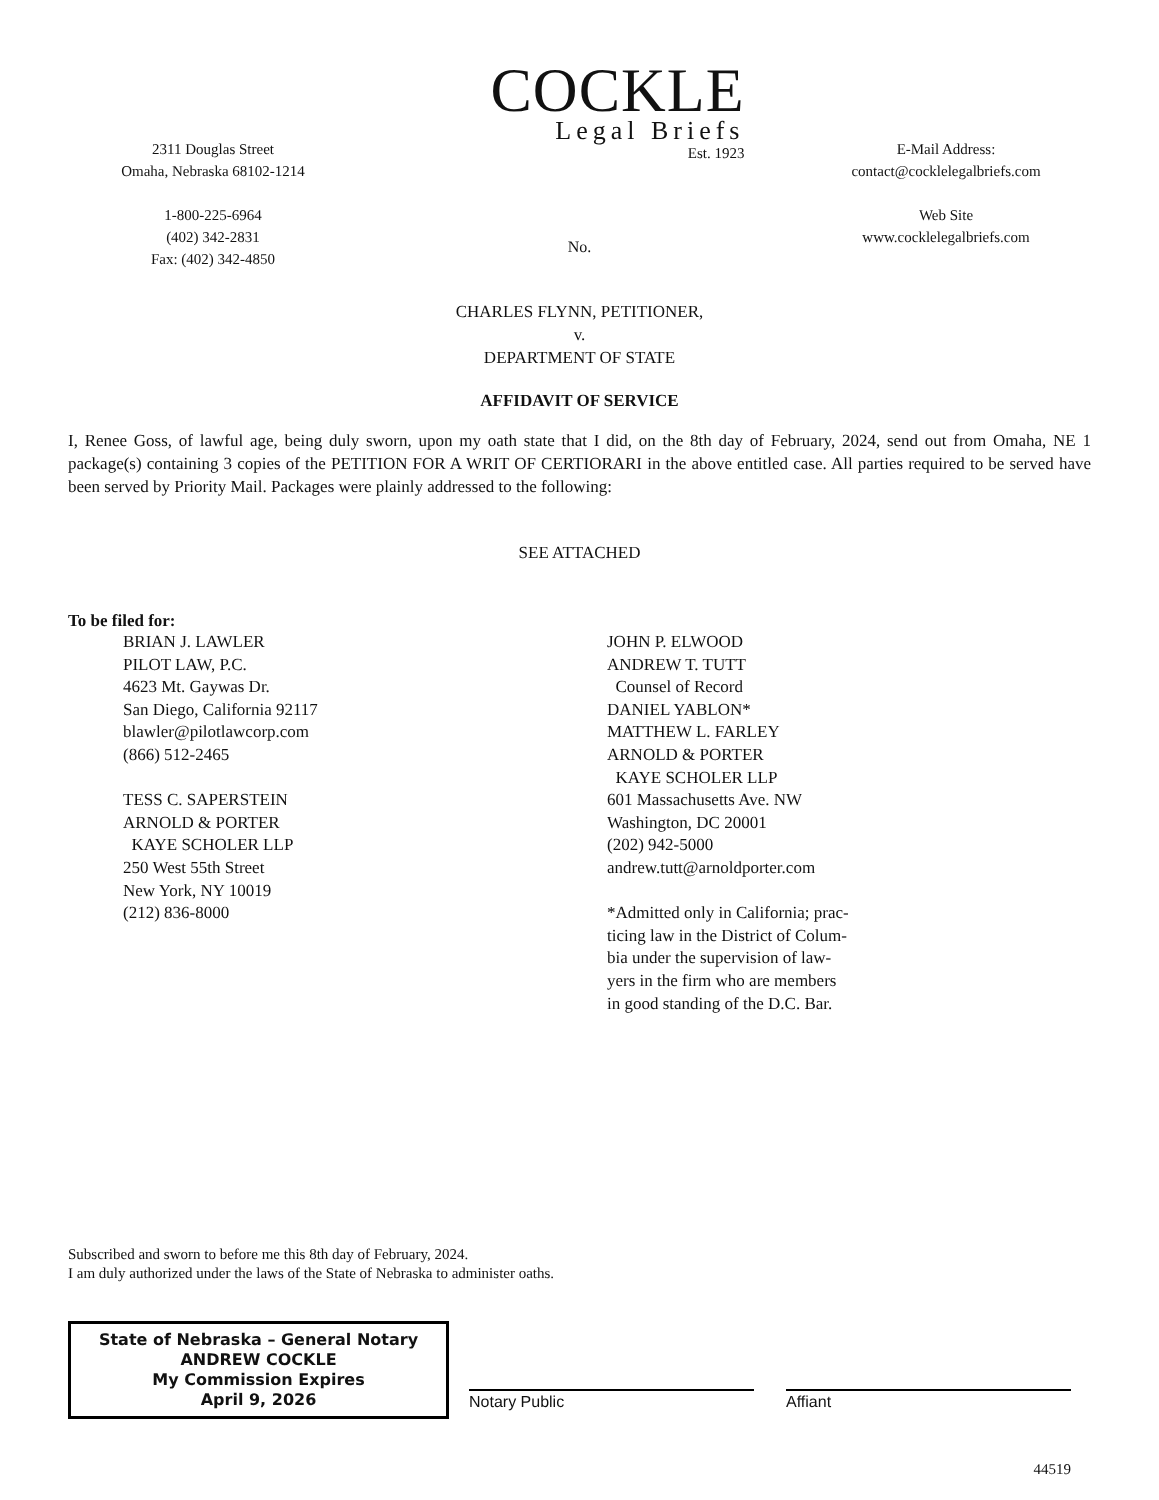2311 Douglas Street
Omaha, Nebraska 68102-1214
1-800-225-6964
(402) 342-2831
Fax: (402) 342-4850
COCKLE
Legal Briefs
Est. 1923
No.
E-Mail Address:
contact@cocklelegalbriefs.com
Web Site
www.cocklelegalbriefs.com
CHARLES FLYNN, PETITIONER,
v.
DEPARTMENT OF STATE
AFFIDAVIT OF SERVICE
I, Renee Goss, of lawful age, being duly sworn, upon my oath state that I did, on the 8th day of February, 2024, send out from Omaha, NE 1 package(s) containing 3 copies of the PETITION FOR A WRIT OF CERTIORARI in the above entitled case. All parties required to be served have been served by Priority Mail. Packages were plainly addressed to the following:
SEE ATTACHED
To be filed for:
BRIAN J. LAWLER
PILOT LAW, P.C.
4623 Mt. Gaywas Dr.
San Diego, California 92117
blawler@pilotlawcorp.com
(866) 512-2465
TESS C. SAPERSTEIN
ARNOLD & PORTER
KAYE SCHOLER LLP
250 West 55th Street
New York, NY 10019
(212) 836-8000
JOHN P. ELWOOD
ANDREW T. TUTT
Counsel of Record
DANIEL YABLON*
MATTHEW L. FARLEY
ARNOLD & PORTER
KAYE SCHOLER LLP
601 Massachusetts Ave. NW
Washington, DC 20001
(202) 942-5000
andrew.tutt@arnoldporter.com
*Admitted only in California; prac-
ticing law in the District of Colum-
bia under the supervision of law-
yers in the firm who are members
in good standing of the D.C. Bar.
Subscribed and sworn to before me this 8th day of February, 2024.
I am duly authorized under the laws of the State of Nebraska to administer oaths.
State of Nebraska – General Notary
ANDREW COCKLE
My Commission Expires
April 9, 2026
Notary Public
Affiant
44519